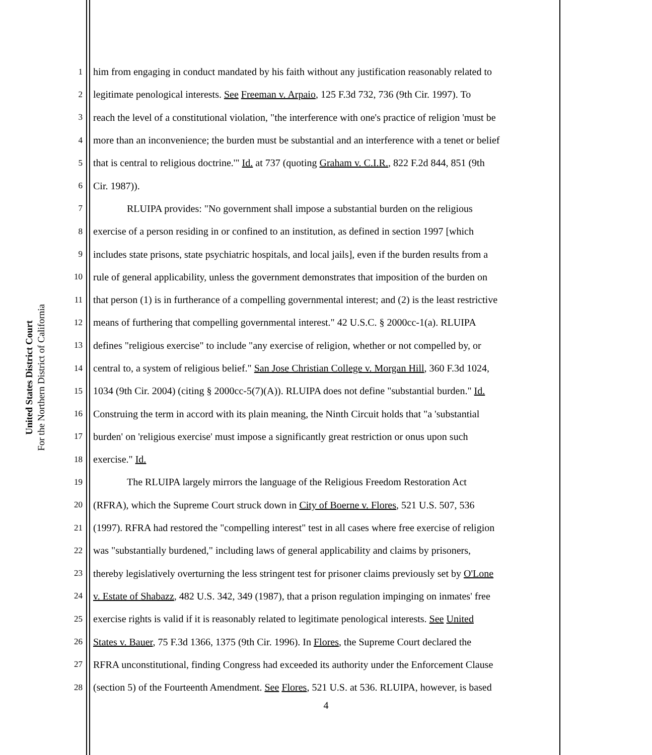United States District Court
For the Northern District of California
1 him from engaging in conduct mandated by his faith without any justification reasonably related to
2 legitimate penological interests. See Freeman v. Arpaio, 125 F.3d 732, 736 (9th Cir. 1997). To
3 reach the level of a constitutional violation, "the interference with one's practice of religion 'must be
4 more than an inconvenience; the burden must be substantial and an interference with a tenet or belief
5 that is central to religious doctrine.'" Id. at 737 (quoting Graham v. C.I.R., 822 F.2d 844, 851 (9th
6 Cir. 1987)).
7 RLUIPA provides: "No government shall impose a substantial burden on the religious
8 exercise of a person residing in or confined to an institution, as defined in section 1997 [which
9 includes state prisons, state psychiatric hospitals, and local jails], even if the burden results from a
10 rule of general applicability, unless the government demonstrates that imposition of the burden on
11 that person (1) is in furtherance of a compelling governmental interest; and (2) is the least restrictive
12 means of furthering that compelling governmental interest." 42 U.S.C. § 2000cc-1(a). RLUIPA
13 defines "religious exercise" to include "any exercise of religion, whether or not compelled by, or
14 central to, a system of religious belief." San Jose Christian College v. Morgan Hill, 360 F.3d 1024,
15 1034 (9th Cir. 2004) (citing § 2000cc-5(7)(A)). RLUIPA does not define "substantial burden." Id.
16 Construing the term in accord with its plain meaning, the Ninth Circuit holds that "a 'substantial
17 burden' on 'religious exercise' must impose a significantly great restriction or onus upon such
18 exercise." Id.
19 The RLUIPA largely mirrors the language of the Religious Freedom Restoration Act
20 (RFRA), which the Supreme Court struck down in City of Boerne v. Flores, 521 U.S. 507, 536
21 (1997). RFRA had restored the "compelling interest" test in all cases where free exercise of religion
22 was "substantially burdened," including laws of general applicability and claims by prisoners,
23 thereby legislatively overturning the less stringent test for prisoner claims previously set by O'Lone
24 v. Estate of Shabazz, 482 U.S. 342, 349 (1987), that a prison regulation impinging on inmates' free
25 exercise rights is valid if it is reasonably related to legitimate penological interests. See United
26 States v. Bauer, 75 F.3d 1366, 1375 (9th Cir. 1996). In Flores, the Supreme Court declared the
27 RFRA unconstitutional, finding Congress had exceeded its authority under the Enforcement Clause
28 (section 5) of the Fourteenth Amendment. See Flores, 521 U.S. at 536. RLUIPA, however, is based
4